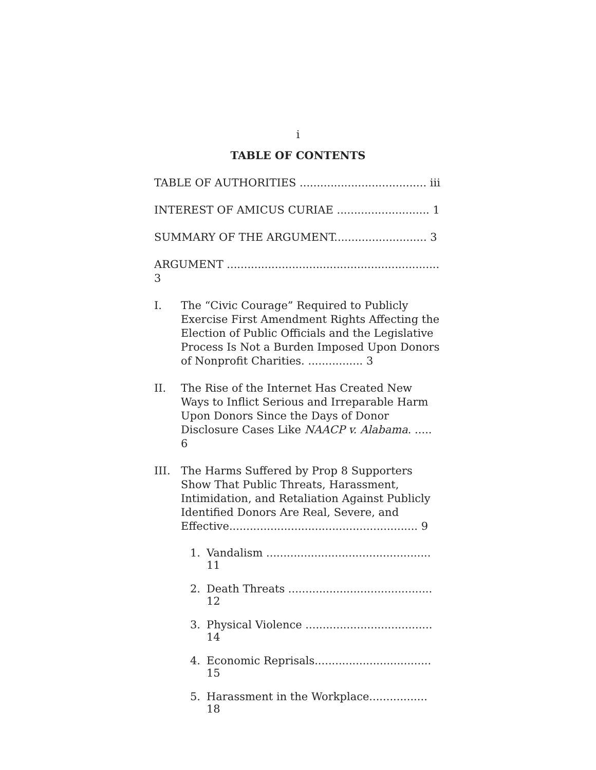i
TABLE OF CONTENTS
TABLE OF AUTHORITIES ..................................... iii
INTEREST OF AMICUS CURIAE ........................... 1
SUMMARY OF THE ARGUMENT........................... 3
ARGUMENT .............................................................. 3
I. The “Civic Courage” Required to Publicly Exercise First Amendment Rights Affecting the Election of Public Officials and the Legislative Process Is Not a Burden Imposed Upon Donors of Nonprofit Charities. ................ 3
II. The Rise of the Internet Has Created New Ways to Inflict Serious and Irreparable Harm Upon Donors Since the Days of Donor Disclosure Cases Like NAACP v. Alabama. ..... 6
III. The Harms Suffered by Prop 8 Supporters Show That Public Threats, Harassment, Intimidation, and Retaliation Against Publicly Identified Donors Are Real, Severe, and Effective....................................................... 9
1. Vandalism ................................................ 11
2. Death Threats .......................................... 12
3. Physical Violence ..................................... 14
4. Economic Reprisals.................................. 15
5. Harassment in the Workplace................. 18